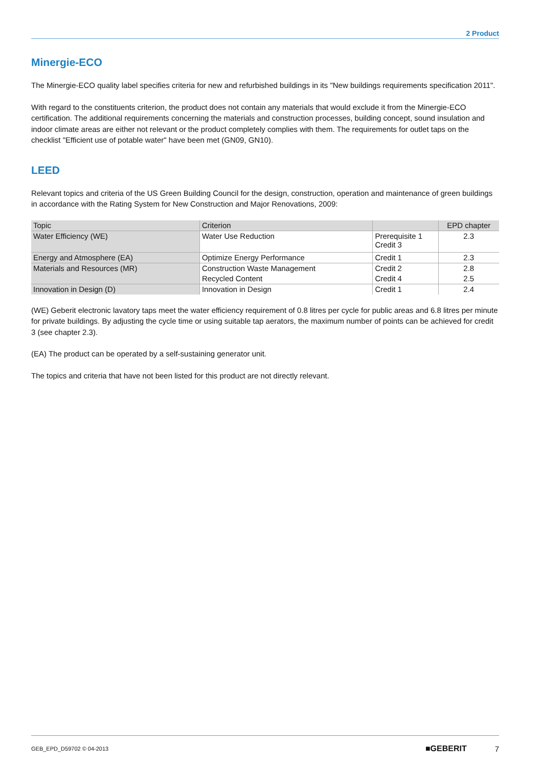2 Product
Minergie-ECO
The Minergie-ECO quality label specifies criteria for new and refurbished buildings in its "New buildings requirements specification 2011".
With regard to the constituents criterion, the product does not contain any materials that would exclude it from the Minergie-ECO certification. The additional requirements concerning the materials and construction processes, building concept, sound insulation and indoor climate areas are either not relevant or the product completely complies with them. The requirements for outlet taps on the checklist "Efficient use of potable water" have been met (GN09, GN10).
LEED
Relevant topics and criteria of the US Green Building Council for the design, construction, operation and maintenance of green buildings in accordance with the Rating System for New Construction and Major Renovations, 2009:
| Topic | Criterion | | EPD chapter |
| --- | --- | --- | --- |
| Water Efficiency (WE) | Water Use Reduction | Prerequisite 1 Credit 3 | 2.3 |
| Energy and Atmosphere (EA) | Optimize Energy Performance | Credit 1 | 2.3 |
| Materials and Resources (MR) | Construction Waste Management | Credit 2 | 2.8 |
| | Recycled Content | Credit 4 | 2.5 |
| Innovation in Design (D) | Innovation in Design | Credit 1 | 2.4 |
(WE) Geberit electronic lavatory taps meet the water efficiency requirement of 0.8 litres per cycle for public areas and 6.8 litres per minute for private buildings. By adjusting the cycle time or using suitable tap aerators, the maximum number of points can be achieved for credit 3 (see chapter 2.3).
(EA) The product can be operated by a self-sustaining generator unit.
The topics and criteria that have not been listed for this product are not directly relevant.
GEB_EPD_D59702 © 04-2013 ■GEBERIT 7